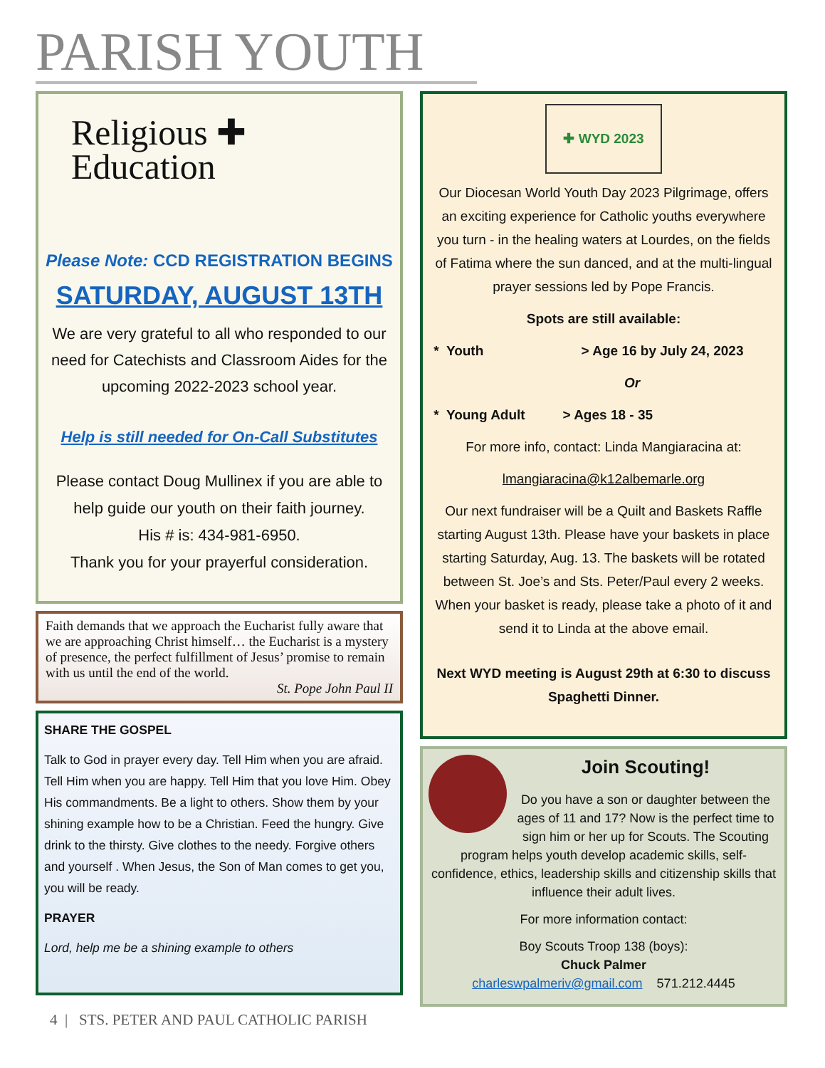PARISH YOUTH
Religious ✚
Education
Please Note: CCD REGISTRATION BEGINS
SATURDAY, AUGUST 13TH
We are very grateful to all who responded to our need for Catechists and Classroom Aides for the upcoming 2022-2023 school year.
Help is still needed for On-Call Substitutes
Please contact Doug Mullinex if you are able to help guide our youth on their faith journey.
His # is: 434-981-6950.
Thank you for your prayerful consideration.
Faith demands that we approach the Eucharist fully aware that we are approaching Christ himself… the Eucharist is a mystery of presence, the perfect fulfillment of Jesus’ promise to remain with us until the end of the world.
St. Pope John Paul II
SHARE THE GOSPEL
Talk to God in prayer every day. Tell Him when you are afraid. Tell Him when you are happy. Tell Him that you love Him. Obey His commandments. Be a light to others. Show them by your shining example how to be a Christian. Feed the hungry. Give drink to the thirsty. Give clothes to the needy. Forgive others and yourself . When Jesus, the Son of Man comes to get you, you will be ready.
PRAYER
Lord, help me be a shining example to others
✚ WYD 2023
Our Diocesan World Youth Day 2023 Pilgrimage, offers an exciting experience for Catholic youths everywhere you turn - in the healing waters at Lourdes, on the fields of Fatima where the sun danced, and at the multi-lingual prayer sessions led by Pope Francis.
Spots are still available:
* Youth > Age 16 by July 24, 2023
Or
* Young Adult > Ages 18 - 35
For more info, contact: Linda Mangiaracina at:
lmangiaracina@k12albemarle.org
Our next fundraiser will be a Quilt and Baskets Raffle starting August 13th. Please have your baskets in place starting Saturday, Aug. 13. The baskets will be rotated between St. Joe’s and Sts. Peter/Paul every 2 weeks. When your basket is ready, please take a photo of it and send it to Linda at the above email.
Next WYD meeting is August 29th at 6:30 to discuss Spaghetti Dinner.
Join Scouting!
Do you have a son or daughter between the ages of 11 and 17? Now is the perfect time to sign him or her up for Scouts. The Scouting program helps youth develop academic skills, self-confidence, ethics, leadership skills and citizenship skills that influence their adult lives.
For more information contact:
Boy Scouts Troop 138 (boys):
Chuck Palmer
charleswpalmeriv@gmail.com 571.212.4445
4 | STS. PETER AND PAUL CATHOLIC PARISH